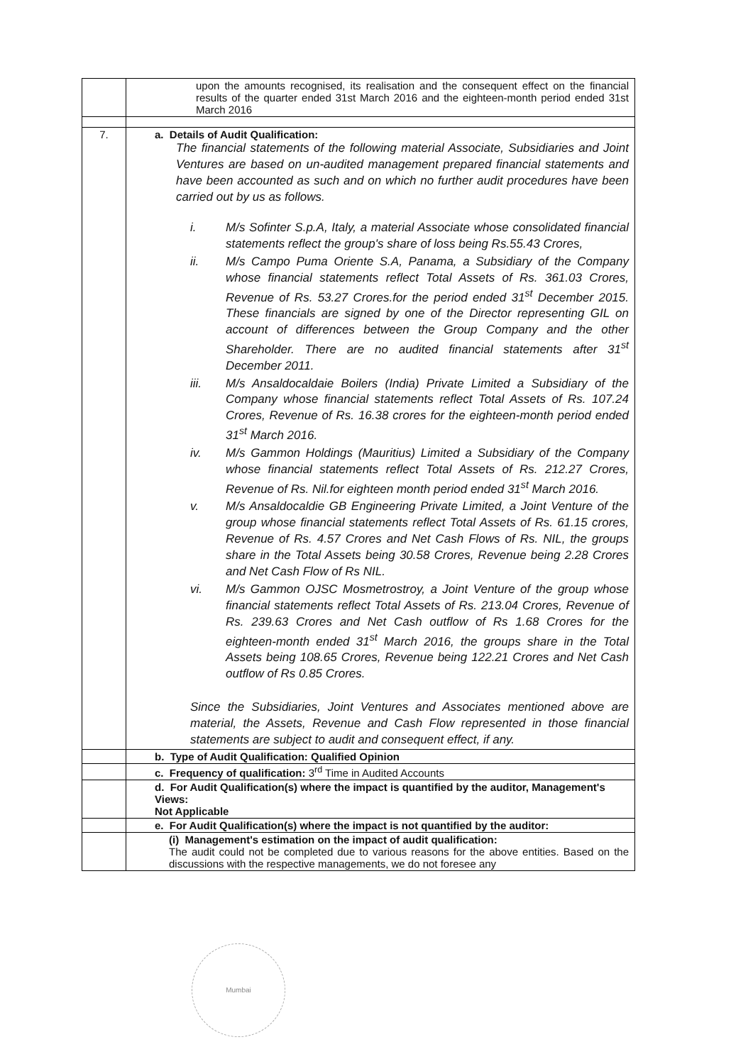| | upon the amounts recognised, its realisation and the consequent effect on the financial results of the quarter ended 31st March 2016 and the eighteen-month period ended 31st March 2016 |
| 7. | a. Details of Audit Qualification: The financial statements of the following material Associate, Subsidiaries and Joint Ventures are based on un-audited management prepared financial statements and have been accounted as such and on which no further audit procedures have been carried out by us as follows. i. M/s Sofinter S.p.A, Italy, a material Associate whose consolidated financial statements reflect the group's share of loss being Rs.55.43 Crores, ii. M/s Campo Puma Oriente S.A, Panama, a Subsidiary of the Company whose financial statements reflect Total Assets of Rs. 361.03 Crores, Revenue of Rs. 53.27 Crores.for the period ended 31<sup>st</sup> December 2015. These financials are signed by one of the Director representing GIL on account of differences between the Group Company and the other Shareholder. There are no audited financial statements after 31<sup>st</sup> December 2011. iii. M/s Ansaldocaldaie Boilers (India) Private Limited a Subsidiary of the Company whose financial statements reflect Total Assets of Rs. 107.24 Crores, Revenue of Rs. 16.38 crores for the eighteen-month period ended 31<sup>st</sup> March 2016. iv. M/s Gammon Holdings (Mauritius) Limited a Subsidiary of the Company whose financial statements reflect Total Assets of Rs. 212.27 Crores, Revenue of Rs. Nil.for eighteen month period ended 31<sup>st</sup> March 2016. v. M/s Ansaldocaldie GB Engineering Private Limited, a Joint Venture of the group whose financial statements reflect Total Assets of Rs. 61.15 crores, Revenue of Rs. 4.57 Crores and Net Cash Flows of Rs. NIL, the groups share in the Total Assets being 30.58 Crores, Revenue being 2.28 Crores and Net Cash Flow of Rs NIL. vi. M/s Gammon OJSC Mosmetrostroy, a Joint Venture of the group whose financial statements reflect Total Assets of Rs. 213.04 Crores, Revenue of Rs. 239.63 Crores and Net Cash outflow of Rs 1.68 Crores for the eighteen-month ended 31<sup>st</sup> March 2016, the groups share in the Total Assets being 108.65 Crores, Revenue being 122.21 Crores and Net Cash outflow of Rs 0.85 Crores. Since the Subsidiaries, Joint Ventures and Associates mentioned above are material, the Assets, Revenue and Cash Flow represented in those financial statements are subject to audit and consequent effect, if any. |
| | b. Type of Audit Qualification: Qualified Opinion |
| | c. Frequency of qualification: 3<sup>rd</sup> Time in Audited Accounts |
| | d. For Audit Qualification(s) where the impact is quantified by the auditor, Management's Views: Not Applicable |
| | e. For Audit Qualification(s) where the impact is not quantified by the auditor: |
| | (i) Management's estimation on the impact of audit qualification: The audit could not be completed due to various reasons for the above entities. Based on the discussions with the respective managements, we do not foresee any |
Mumbai